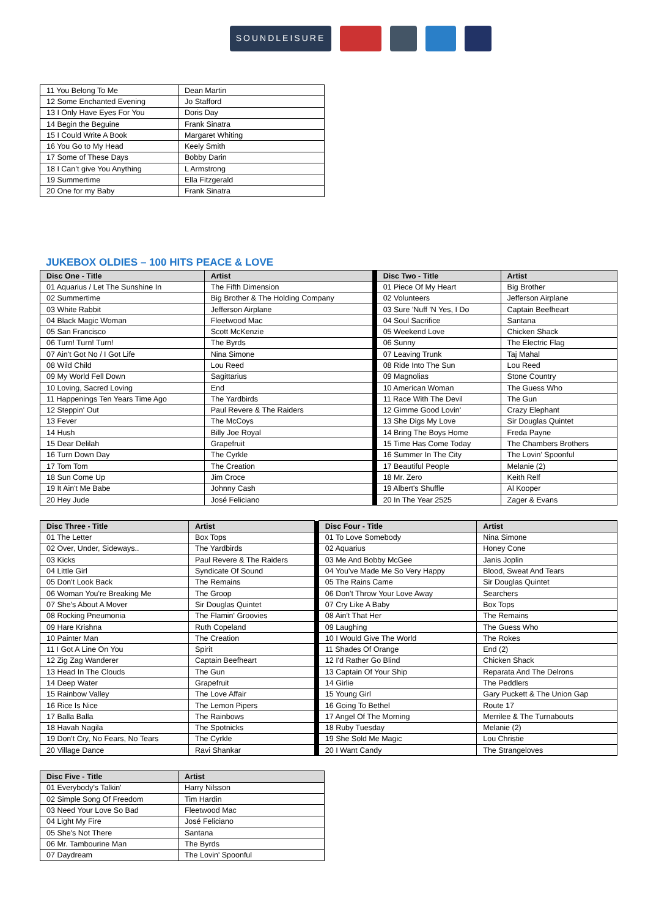SOUNDLEISURE
| 11 You Belong To Me | Dean Martin |
| 12 Some Enchanted Evening | Jo Stafford |
| 13 I Only Have Eyes For You | Doris Day |
| 14 Begin the Beguine | Frank Sinatra |
| 15 I Could Write A Book | Margaret Whiting |
| 16 You Go to My Head | Keely Smith |
| 17 Some of These Days | Bobby Darin |
| 18 I Can’t give You Anything | L Armstrong |
| 19 Summertime | Ella Fitzgerald |
| 20 One for my Baby | Frank Sinatra |
JUKEBOX OLDIES – 100 HITS PEACE & LOVE
| Disc One - Title | Artist | | Disc Two - Title | Artist |
| 01 Aquarius / Let The Sunshine In | The Fifth Dimension | | 01 Piece Of My Heart | Big Brother |
| 02 Summertime | Big Brother & The Holding Company | | 02 Volunteers | Jefferson Airplane |
| 03 White Rabbit | Jefferson Airplane | | 03 Sure 'Nuff 'N Yes, I Do | Captain Beefheart |
| 04 Black Magic Woman | Fleetwood Mac | | 04 Soul Sacrifice | Santana |
| 05 San Francisco | Scott McKenzie | | 05 Weekend Love | Chicken Shack |
| 06 Turn! Turn! Turn! | The Byrds | | 06 Sunny | The Electric Flag |
| 07 Ain't Got No / I Got Life | Nina Simone | | 07 Leaving Trunk | Taj Mahal |
| 08 Wild Child | Lou Reed | | 08 Ride Into The Sun | Lou Reed |
| 09 My World Fell Down | Sagittarius | | 09 Magnolias | Stone Country |
| 10 Loving, Sacred Loving | End | | 10 American Woman | The Guess Who |
| 11 Happenings Ten Years Time Ago | The Yardbirds | | 11 Race With The Devil | The Gun |
| 12 Steppin' Out | Paul Revere & The Raiders | | 12 Gimme Good Lovin' | Crazy Elephant |
| 13 Fever | The McCoys | | 13 She Digs My Love | Sir Douglas Quintet |
| 14 Hush | Billy Joe Royal | | 14 Bring The Boys Home | Freda Payne |
| 15 Dear Delilah | Grapefruit | | 15 Time Has Come Today | The Chambers Brothers |
| 16 Turn Down Day | The Cyrkle | | 16 Summer In The City | The Lovin' Spoonful |
| 17 Tom Tom | The Creation | | 17 Beautiful People | Melanie (2) |
| 18 Sun Come Up | Jim Croce | | 18 Mr. Zero | Keith Relf |
| 19 It Ain't Me Babe | Johnny Cash | | 19 Albert's Shuffle | Al Kooper |
| 20 Hey Jude | José Feliciano | | 20 In The Year 2525 | Zager & Evans |
| Disc Three - Title | Artist | | Disc Four - Title | Artist |
| 01 The Letter | Box Tops | | 01 To Love Somebody | Nina Simone |
| 02 Over, Under, Sideways.. | The Yardbirds | | 02 Aquarius | Honey Cone |
| 03 Kicks | Paul Revere & The Raiders | | 03 Me And Bobby McGee | Janis Joplin |
| 04 Little Girl | Syndicate Of Sound | | 04 You've Made Me So Very Happy | Blood, Sweat And Tears |
| 05 Don't Look Back | The Remains | | 05 The Rains Came | Sir Douglas Quintet |
| 06 Woman You're Breaking Me | The Groop | | 06 Don't Throw Your Love Away | Searchers |
| 07 She's About A Mover | Sir Douglas Quintet | | 07 Cry Like A Baby | Box Tops |
| 08 Rocking Pneumonia | The Flamin' Groovies | | 08 Ain't That Her | The Remains |
| 09 Hare Krishna | Ruth Copeland | | 09 Laughing | The Guess Who |
| 10 Painter Man | The Creation | | 10 I Would Give The World | The Rokes |
| 11 I Got A Line On You | Spirit | | 11 Shades Of Orange | End (2) |
| 12 Zig Zag Wanderer | Captain Beefheart | | 12 I'd Rather Go Blind | Chicken Shack |
| 13 Head In The Clouds | The Gun | | 13 Captain Of Your Ship | Reparata And The Delrons |
| 14 Deep Water | Grapefruit | | 14 Girlie | The Peddlers |
| 15 Rainbow Valley | The Love Affair | | 15 Young Girl | Gary Puckett & The Union Gap |
| 16 Rice Is Nice | The Lemon Pipers | | 16 Going To Bethel | Route 17 |
| 17 Balla Balla | The Rainbows | | 17 Angel Of The Morning | Merrilee & The Turnabouts |
| 18 Havah Nagila | The Spotnicks | | 18 Ruby Tuesday | Melanie (2) |
| 19 Don't Cry, No Fears, No Tears | The Cyrkle | | 19 She Sold Me Magic | Lou Christie |
| 20 Village Dance | Ravi Shankar | | 20 I Want Candy | The Strangeloves |
| Disc Five - Title | Artist |
| --- | --- |
| 01 Everybody's Talkin' | Harry Nilsson |
| 02 Simple Song Of Freedom | Tim Hardin |
| 03 Need Your Love So Bad | Fleetwood Mac |
| 04 Light My Fire | José Feliciano |
| 05 She's Not There | Santana |
| 06 Mr. Tambourine Man | The Byrds |
| 07 Daydream | The Lovin' Spoonful |